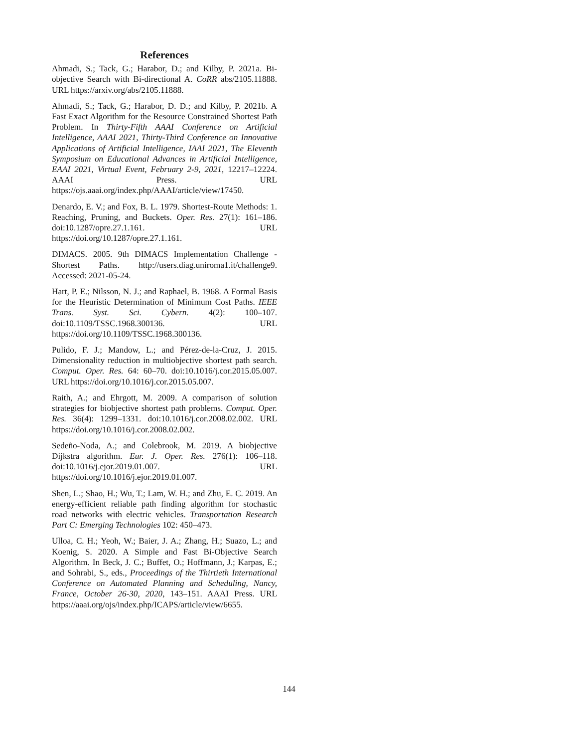References
Ahmadi, S.; Tack, G.; Harabor, D.; and Kilby, P. 2021a. Bi-objective Search with Bi-directional A. CoRR abs/2105.11888. URL https://arxiv.org/abs/2105.11888.
Ahmadi, S.; Tack, G.; Harabor, D. D.; and Kilby, P. 2021b. A Fast Exact Algorithm for the Resource Constrained Shortest Path Problem. In Thirty-Fifth AAAI Conference on Artificial Intelligence, AAAI 2021, Thirty-Third Conference on Innovative Applications of Artificial Intelligence, IAAI 2021, The Eleventh Symposium on Educational Advances in Artificial Intelligence, EAAI 2021, Virtual Event, February 2-9, 2021, 12217–12224. AAAI Press. URL https://ojs.aaai.org/index.php/AAAI/article/view/17450.
Denardo, E. V.; and Fox, B. L. 1979. Shortest-Route Methods: 1. Reaching, Pruning, and Buckets. Oper. Res. 27(1): 161–186. doi:10.1287/opre.27.1.161. URL https://doi.org/10.1287/opre.27.1.161.
DIMACS. 2005. 9th DIMACS Implementation Challenge - Shortest Paths. http://users.diag.uniroma1.it/challenge9. Accessed: 2021-05-24.
Hart, P. E.; Nilsson, N. J.; and Raphael, B. 1968. A Formal Basis for the Heuristic Determination of Minimum Cost Paths. IEEE Trans. Syst. Sci. Cybern. 4(2): 100–107. doi:10.1109/TSSC.1968.300136. URL https://doi.org/10.1109/TSSC.1968.300136.
Pulido, F. J.; Mandow, L.; and Pérez-de-la-Cruz, J. 2015. Dimensionality reduction in multiobjective shortest path search. Comput. Oper. Res. 64: 60–70. doi:10.1016/j.cor.2015.05.007. URL https://doi.org/10.1016/j.cor.2015.05.007.
Raith, A.; and Ehrgott, M. 2009. A comparison of solution strategies for biobjective shortest path problems. Comput. Oper. Res. 36(4): 1299–1331. doi:10.1016/j.cor.2008.02.002. URL https://doi.org/10.1016/j.cor.2008.02.002.
Sedeño-Noda, A.; and Colebrook, M. 2019. A biobjective Dijkstra algorithm. Eur. J. Oper. Res. 276(1): 106–118. doi:10.1016/j.ejor.2019.01.007. URL https://doi.org/10.1016/j.ejor.2019.01.007.
Shen, L.; Shao, H.; Wu, T.; Lam, W. H.; and Zhu, E. C. 2019. An energy-efficient reliable path finding algorithm for stochastic road networks with electric vehicles. Transportation Research Part C: Emerging Technologies 102: 450–473.
Ulloa, C. H.; Yeoh, W.; Baier, J. A.; Zhang, H.; Suazo, L.; and Koenig, S. 2020. A Simple and Fast Bi-Objective Search Algorithm. In Beck, J. C.; Buffet, O.; Hoffmann, J.; Karpas, E.; and Sohrabi, S., eds., Proceedings of the Thirtieth International Conference on Automated Planning and Scheduling, Nancy, France, October 26-30, 2020, 143–151. AAAI Press. URL https://aaai.org/ojs/index.php/ICAPS/article/view/6655.
144